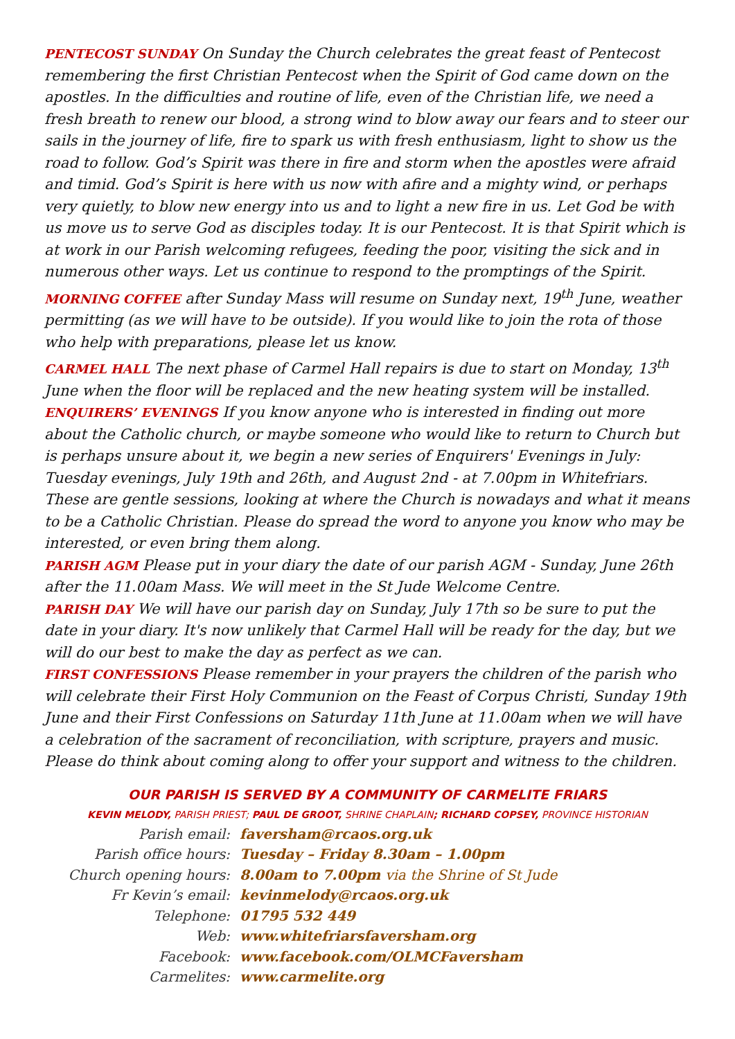PENTECOST SUNDAY On Sunday the Church celebrates the great feast of Pentecost remembering the first Christian Pentecost when the Spirit of God came down on the apostles. In the difficulties and routine of life, even of the Christian life, we need a fresh breath to renew our blood, a strong wind to blow away our fears and to steer our sails in the journey of life, fire to spark us with fresh enthusiasm, light to show us the road to follow. God’s Spirit was there in fire and storm when the apostles were afraid and timid. God’s Spirit is here with us now with afire and a mighty wind, or perhaps very quietly, to blow new energy into us and to light a new fire in us. Let God be with us move us to serve God as disciples today. It is our Pentecost. It is that Spirit which is at work in our Parish welcoming refugees, feeding the poor, visiting the sick and in numerous other ways. Let us continue to respond to the promptings of the Spirit.
MORNING COFFEE after Sunday Mass will resume on Sunday next, 19<sup>th</sup> June, weather permitting (as we will have to be outside). If you would like to join the rota of those who help with preparations, please let us know.
CARMEL HALL The next phase of Carmel Hall repairs is due to start on Monday, 13<sup>th</sup> June when the floor will be replaced and the new heating system will be installed.
ENQUIRERS’ EVENINGS If you know anyone who is interested in finding out more about the Catholic church, or maybe someone who would like to return to Church but is perhaps unsure about it, we begin a new series of Enquirers' Evenings in July: Tuesday evenings, July 19th and 26th, and August 2nd - at 7.00pm in Whitefriars. These are gentle sessions, looking at where the Church is nowadays and what it means to be a Catholic Christian. Please do spread the word to anyone you know who may be interested, or even bring them along.
PARISH AGM Please put in your diary the date of our parish AGM - Sunday, June 26th after the 11.00am Mass. We will meet in the St Jude Welcome Centre.
PARISH DAY We will have our parish day on Sunday, July 17th so be sure to put the date in your diary. It's now unlikely that Carmel Hall will be ready for the day, but we will do our best to make the day as perfect as we can.
FIRST CONFESSIONS Please remember in your prayers the children of the parish who will celebrate their First Holy Communion on the Feast of Corpus Christi, Sunday 19th June and their First Confessions on Saturday 11th June at 11.00am when we will have a celebration of the sacrament of reconciliation, with scripture, prayers and music. Please do think about coming along to offer your support and witness to the children.
OUR PARISH IS SERVED BY A COMMUNITY OF CARMELITE FRIARS
KEVIN MELODY, PARISH PRIEST; PAUL DE GROOT, SHRINE CHAPLAIN; RICHARD COPSEY, PROVINCE HISTORIAN
Parish email: faversham@rcaos.org.uk
Parish office hours: Tuesday – Friday 8.30am – 1.00pm
Church opening hours: 8.00am to 7.00pm via the Shrine of St Jude
Fr Kevin’s email: kevinmelody@rcaos.org.uk
Telephone: 01795 532 449
Web: www.whitefriarsfaversham.org
Facebook: www.facebook.com/OLMCFaversham
Carmelites: www.carmelite.org